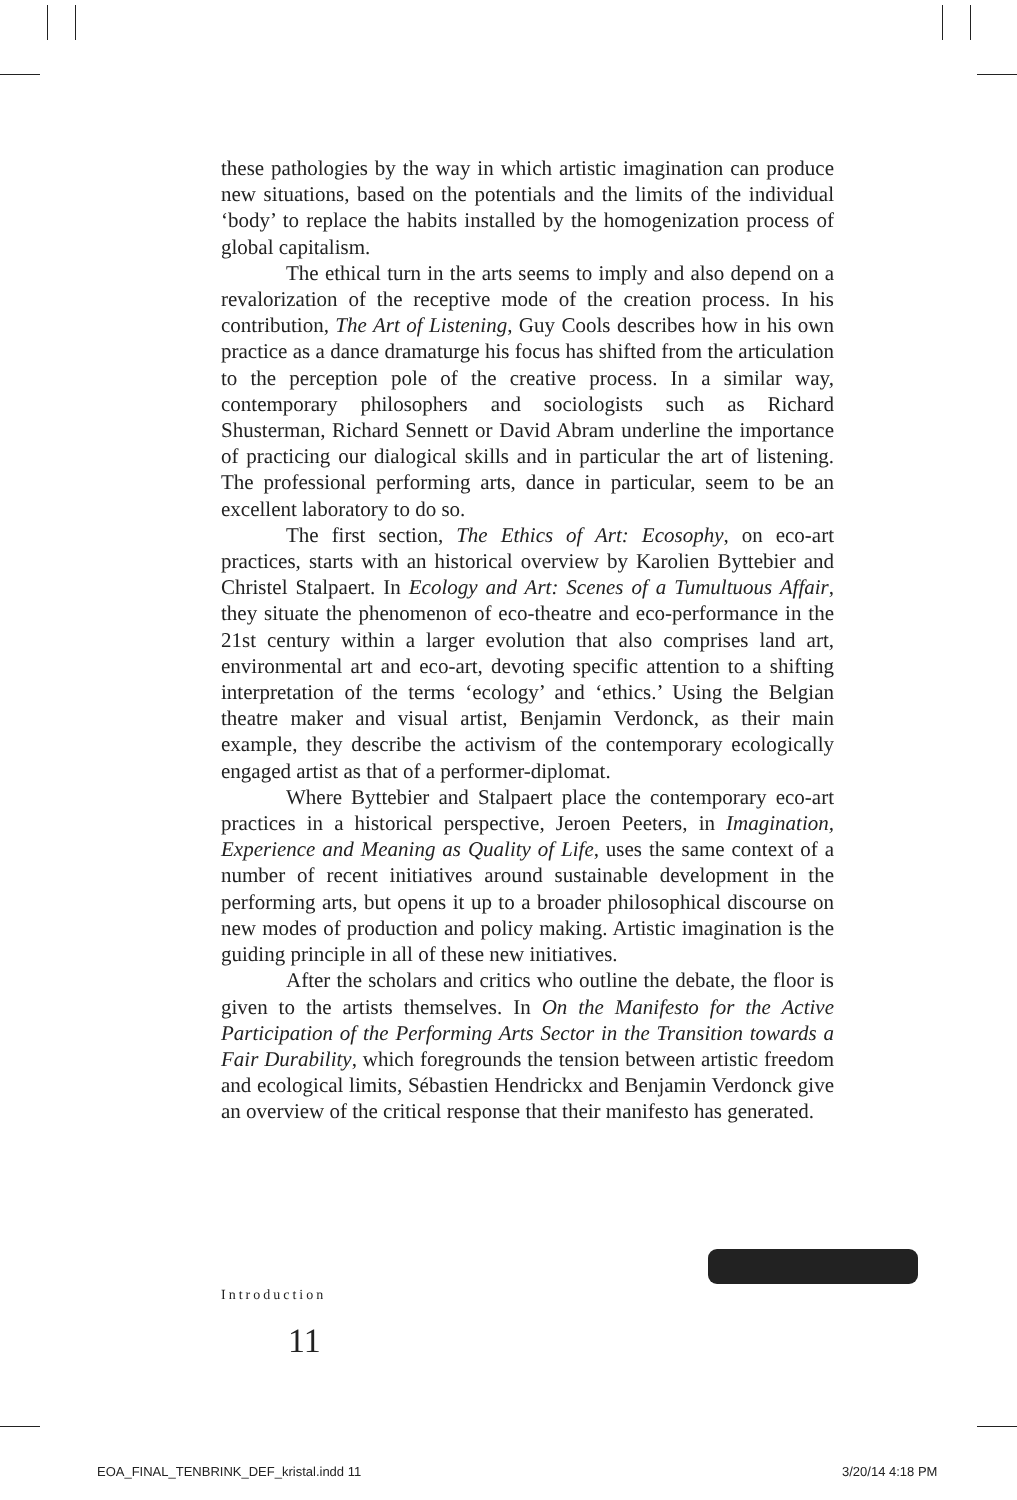these pathologies by the way in which artistic imagination can produce new situations, based on the potentials and the limits of the individual ‘body’ to replace the habits installed by the homogenization process of global capitalism.
The ethical turn in the arts seems to imply and also depend on a revalorization of the receptive mode of the creation process. In his contribution, The Art of Listening, Guy Cools describes how in his own practice as a dance dramaturge his focus has shifted from the articulation to the perception pole of the creative process. In a similar way, contemporary philosophers and sociologists such as Richard Shusterman, Richard Sennett or David Abram underline the importance of practicing our dialogical skills and in particular the art of listening. The professional performing arts, dance in particular, seem to be an excellent laboratory to do so.
The first section, The Ethics of Art: Ecosophy, on eco-art practices, starts with an historical overview by Karolien Byttebier and Christel Stalpaert. In Ecology and Art: Scenes of a Tumultuous Affair, they situate the phenomenon of eco-theatre and eco-performance in the 21st century within a larger evolution that also comprises land art, environmental art and eco-art, devoting specific attention to a shifting interpretation of the terms ‘ecology’ and ‘ethics.’ Using the Belgian theatre maker and visual artist, Benjamin Verdonck, as their main example, they describe the activism of the contemporary ecologically engaged artist as that of a performer-diplomat.
Where Byttebier and Stalpaert place the contemporary eco-art practices in a historical perspective, Jeroen Peeters, in Imagination, Experience and Meaning as Quality of Life, uses the same context of a number of recent initiatives around sustainable development in the performing arts, but opens it up to a broader philosophical discourse on new modes of production and policy making. Artistic imagination is the guiding principle in all of these new initiatives.
After the scholars and critics who outline the debate, the floor is given to the artists themselves. In On the Manifesto for the Active Participation of the Performing Arts Sector in the Transition towards a Fair Durability, which foregrounds the tension between artistic freedom and ecological limits, Sébastien Hendrickx and Benjamin Verdonck give an overview of the critical response that their manifesto has generated.
Introduction
11
EOA_FINAL_TENBRINK_DEF_kristal.indd 11
3/20/14 4:18 PM